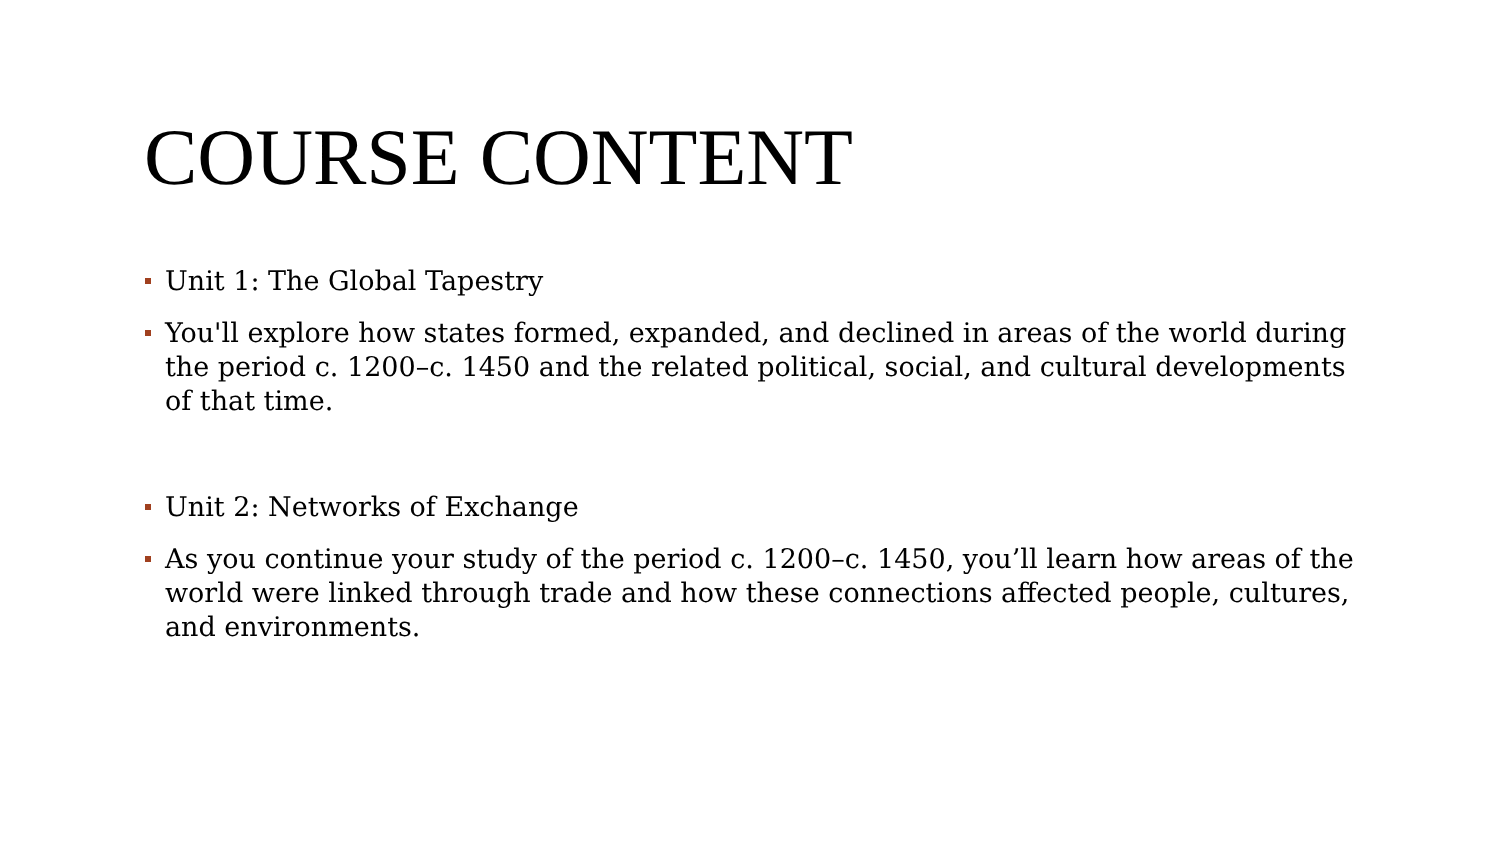COURSE CONTENT
Unit 1: The Global Tapestry
You'll explore how states formed, expanded, and declined in areas of the world during the period c. 1200–c. 1450 and the related political, social, and cultural developments of that time.
Unit 2: Networks of Exchange
As you continue your study of the period c. 1200–c. 1450, you’ll learn how areas of the world were linked through trade and how these connections affected people, cultures, and environments.